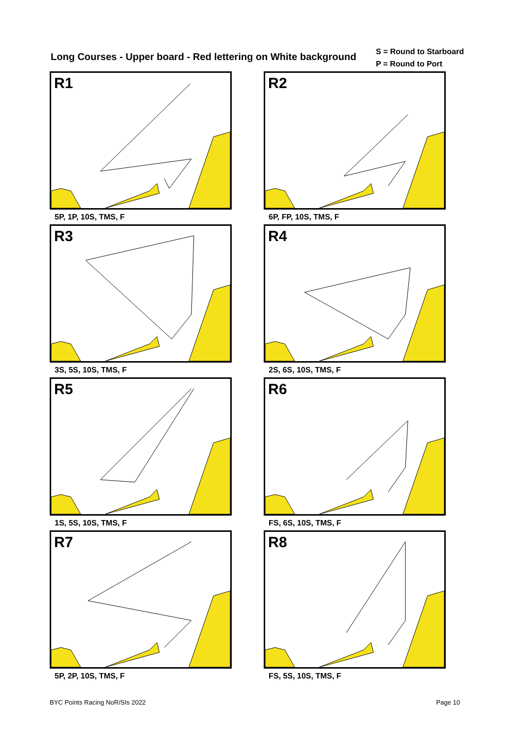Long Courses - Upper board - Red lettering on White background
S = Round to Starboard
P = Round to Port
R1
5P, 1P, 10S, TMS, F
R2
6P, FP, 10S, TMS, F
R3
3S, 5S, 10S, TMS, F
R4
2S, 6S, 10S, TMS, F
R5
1S, 5S, 10S, TMS, F
R6
FS, 6S, 10S, TMS, F
R7
5P, 2P, 10S, TMS, F
R8
FS, 5S, 10S, TMS, F
BYC Points Racing NoR/SIs 2022 Page 10